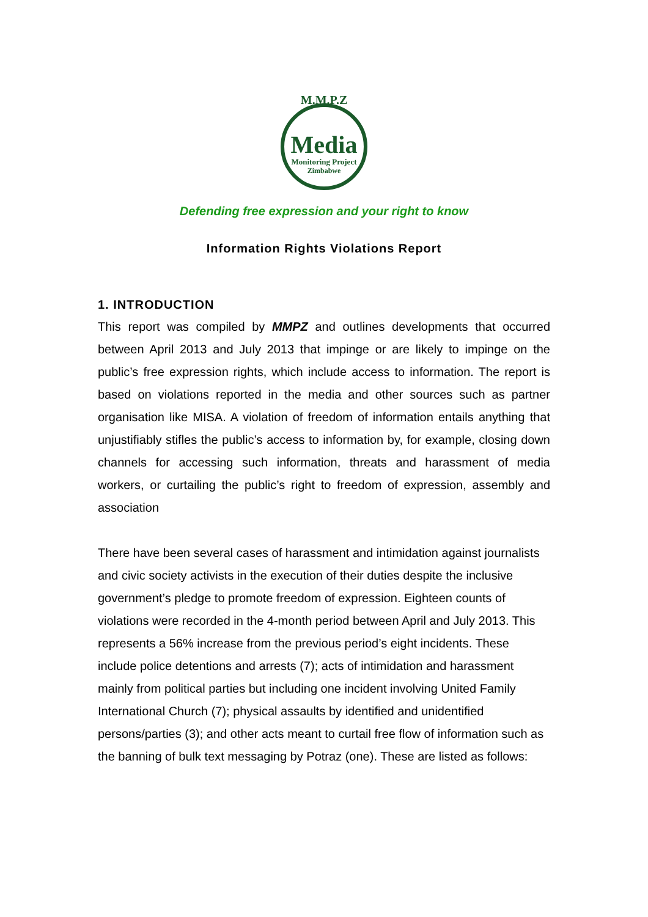M.M.P.Z
Media
Monitoring Project
Zimbabwe
Defending free expression and your right to know
Information Rights Violations Report
1. INTRODUCTION
This report was compiled by MMPZ and outlines developments that occurred between April 2013 and July 2013 that impinge or are likely to impinge on the public’s free expression rights, which include access to information. The report is based on violations reported in the media and other sources such as partner organisation like MISA. A violation of freedom of information entails anything that unjustifiably stifles the public’s access to information by, for example, closing down channels for accessing such information, threats and harassment of media workers, or curtailing the public’s right to freedom of expression, assembly and association
There have been several cases of harassment and intimidation against journalists and civic society activists in the execution of their duties despite the inclusive government’s pledge to promote freedom of expression. Eighteen counts of violations were recorded in the 4-month period between April and July 2013. This represents a 56% increase from the previous period’s eight incidents. These include police detentions and arrests (7); acts of intimidation and harassment mainly from political parties but including one incident involving United Family International Church (7); physical assaults by identified and unidentified persons/parties (3); and other acts meant to curtail free flow of information such as the banning of bulk text messaging by Potraz (one). These are listed as follows: